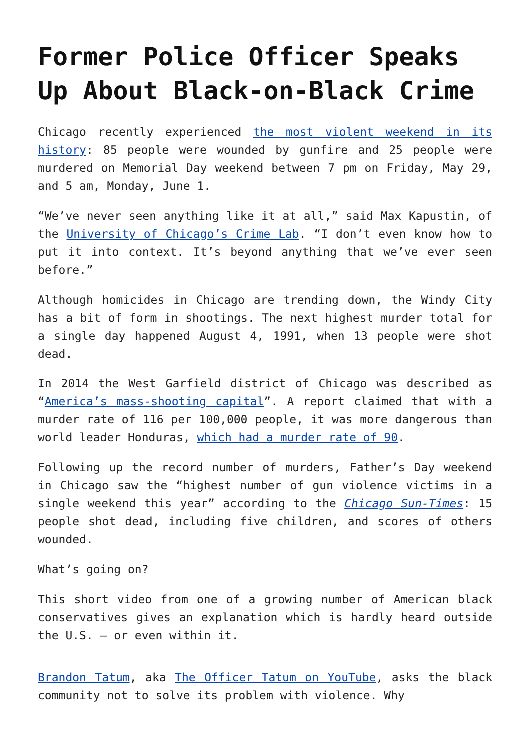Former Police Officer Speaks Up About Black-on-Black Crime
Chicago recently experienced the most violent weekend in its history: 85 people were wounded by gunfire and 25 people were murdered on Memorial Day weekend between 7 pm on Friday, May 29, and 5 am, Monday, June 1.
“We’ve never seen anything like it at all,” said Max Kapustin, of the University of Chicago’s Crime Lab. “I don’t even know how to put it into context. It’s beyond anything that we’ve ever seen before.”
Although homicides in Chicago are trending down, the Windy City has a bit of form in shootings. The next highest murder total for a single day happened August 4, 1991, when 13 people were shot dead.
In 2014 the West Garfield district of Chicago was described as “America’s mass-shooting capital”. A report claimed that with a murder rate of 116 per 100,000 people, it was more dangerous than world leader Honduras, which had a murder rate of 90.
Following up the record number of murders, Father’s Day weekend in Chicago saw the “highest number of gun violence victims in a single weekend this year” according to the Chicago Sun-Times: 15 people shot dead, including five children, and scores of others wounded.
What’s going on?
This short video from one of a growing number of American black conservatives gives an explanation which is hardly heard outside the U.S. – or even within it.
Brandon Tatum, aka The Officer Tatum on YouTube, asks the black community not to solve its problem with violence. Why